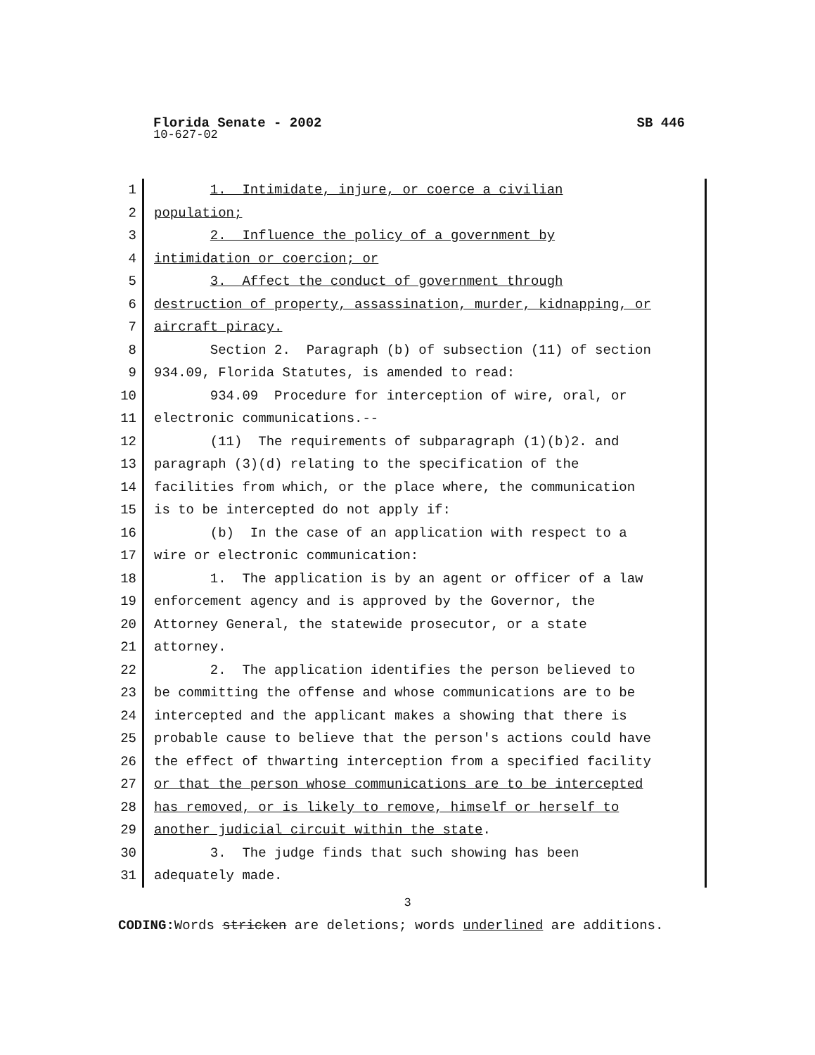Florida Senate - 2002 SB 446
10-627-02
1 1. Intimidate, injure, or coerce a civilian
2 population;
3 2. Influence the policy of a government by
4 intimidation or coercion; or
5 3. Affect the conduct of government through
6 destruction of property, assassination, murder, kidnapping, or
7 aircraft piracy.
8 Section 2. Paragraph (b) of subsection (11) of section
9 934.09, Florida Statutes, is amended to read:
10 934.09 Procedure for interception of wire, oral, or
11 electronic communications.--
12 (11) The requirements of subparagraph (1)(b)2. and
13 paragraph (3)(d) relating to the specification of the
14 facilities from which, or the place where, the communication
15 is to be intercepted do not apply if:
16 (b) In the case of an application with respect to a
17 wire or electronic communication:
18 1. The application is by an agent or officer of a law
19 enforcement agency and is approved by the Governor, the
20 Attorney General, the statewide prosecutor, or a state
21 attorney.
22 2. The application identifies the person believed to
23 be committing the offense and whose communications are to be
24 intercepted and the applicant makes a showing that there is
25 probable cause to believe that the person's actions could have
26 the effect of thwarting interception from a specified facility
27 or that the person whose communications are to be intercepted
28 has removed, or is likely to remove, himself or herself to
29 another judicial circuit within the state.
30 3. The judge finds that such showing has been
31 adequately made.
3
CODING: Words stricken are deletions; words underlined are additions.